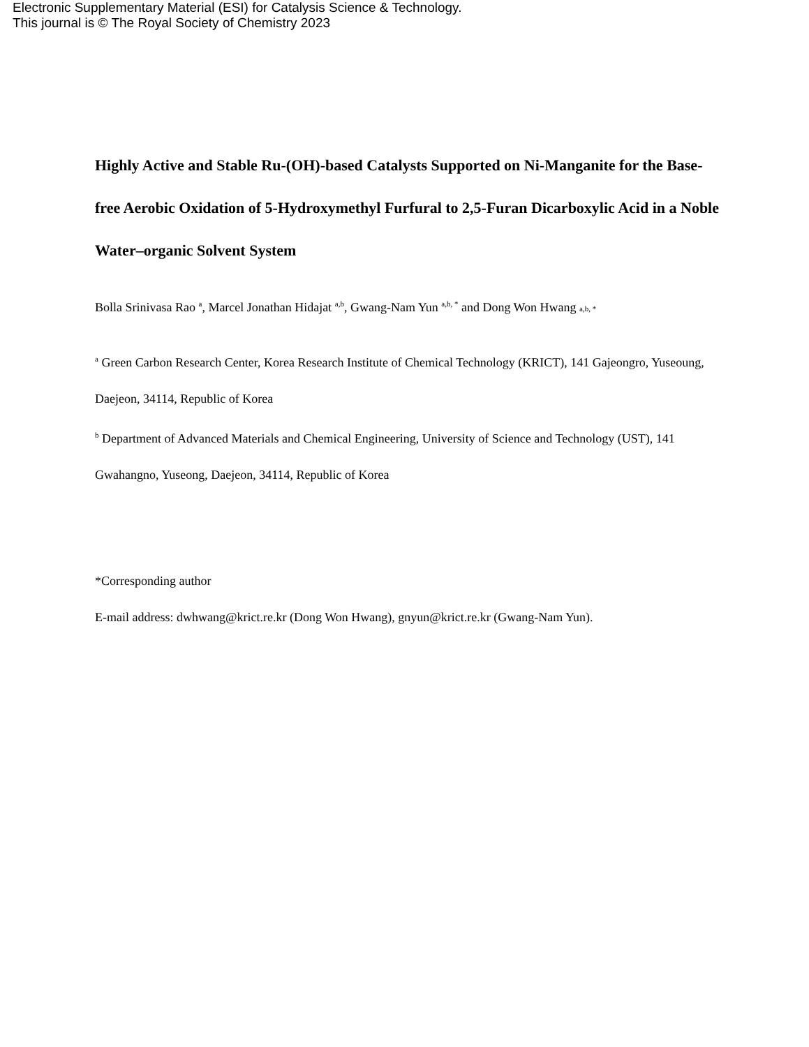Electronic Supplementary Material (ESI) for Catalysis Science & Technology.
This journal is © The Royal Society of Chemistry 2023
Highly Active and Stable Ru-(OH)-based Catalysts Supported on Ni-Manganite for the Base-free Aerobic Oxidation of 5-Hydroxymethyl Furfural to 2,5-Furan Dicarboxylic Acid in a Noble Water–organic Solvent System
Bolla Srinivasa Rao <sup>a</sup>, Marcel Jonathan Hidajat <sup>a,b</sup>, Gwang-Nam Yun <sup>a,b, *</sup> and Dong Won Hwang a,b, *
<sup>a</sup> Green Carbon Research Center, Korea Research Institute of Chemical Technology (KRICT), 141 Gajeongro, Yuseoung, Daejeon, 34114, Republic of Korea
<sup>b</sup> Department of Advanced Materials and Chemical Engineering, University of Science and Technology (UST), 141 Gwahangno, Yuseong, Daejeon, 34114, Republic of Korea
*Corresponding author
E-mail address: dwhwang@krict.re.kr (Dong Won Hwang), gnyun@krict.re.kr (Gwang-Nam Yun).